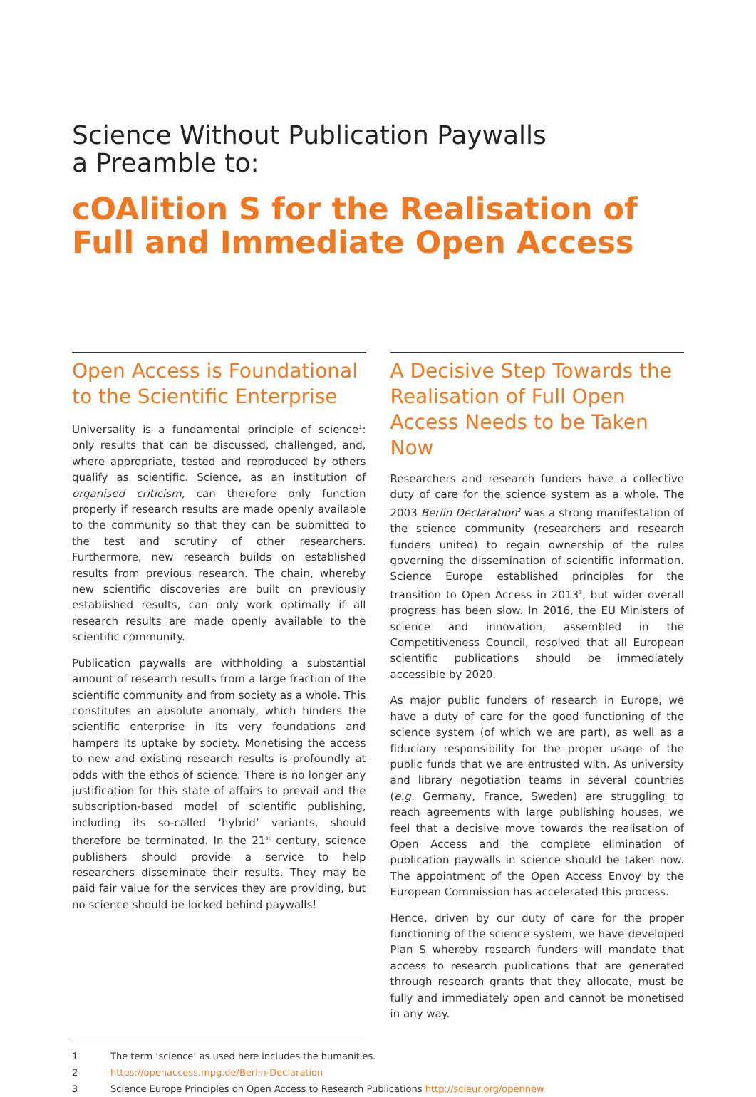Science Without Publication Paywalls
a Preamble to:
cOAlition S for the Realisation of Full and Immediate Open Access
Open Access is Foundational to the Scientific Enterprise
Universality is a fundamental principle of science<sup>1</sup>: only results that can be discussed, challenged, and, where appropriate, tested and reproduced by others qualify as scientific. Science, as an institution of organised criticism, can therefore only function properly if research results are made openly available to the community so that they can be submitted to the test and scrutiny of other researchers. Furthermore, new research builds on established results from previous research. The chain, whereby new scientific discoveries are built on previously established results, can only work optimally if all research results are made openly available to the scientific community.
Publication paywalls are withholding a substantial amount of research results from a large fraction of the scientific community and from society as a whole. This constitutes an absolute anomaly, which hinders the scientific enterprise in its very foundations and hampers its uptake by society. Monetising the access to new and existing research results is profoundly at odds with the ethos of science. There is no longer any justification for this state of affairs to prevail and the subscription-based model of scientific publishing, including its so-called ‘hybrid’ variants, should therefore be terminated. In the 21<sup>st</sup> century, science publishers should provide a service to help researchers disseminate their results. They may be paid fair value for the services they are providing, but no science should be locked behind paywalls!
A Decisive Step Towards the Realisation of Full Open Access Needs to be Taken Now
Researchers and research funders have a collective duty of care for the science system as a whole. The 2003 Berlin Declaration<sup>2</sup> was a strong manifestation of the science community (researchers and research funders united) to regain ownership of the rules governing the dissemination of scientific information. Science Europe established principles for the transition to Open Access in 2013<sup>3</sup>, but wider overall progress has been slow. In 2016, the EU Ministers of science and innovation, assembled in the Competitiveness Council, resolved that all European scientific publications should be immediately accessible by 2020.
As major public funders of research in Europe, we have a duty of care for the good functioning of the science system (of which we are part), as well as a fiduciary responsibility for the proper usage of the public funds that we are entrusted with. As university and library negotiation teams in several countries (e.g. Germany, France, Sweden) are struggling to reach agreements with large publishing houses, we feel that a decisive move towards the realisation of Open Access and the complete elimination of publication paywalls in science should be taken now. The appointment of the Open Access Envoy by the European Commission has accelerated this process.
Hence, driven by our duty of care for the proper functioning of the science system, we have developed Plan S whereby research funders will mandate that access to research publications that are generated through research grants that they allocate, must be fully and immediately open and cannot be monetised in any way.
1 The term ‘science’ as used here includes the humanities.
2 https://openaccess.mpg.de/Berlin-Declaration
3 Science Europe Principles on Open Access to Research Publications http://scieur.org/opennew